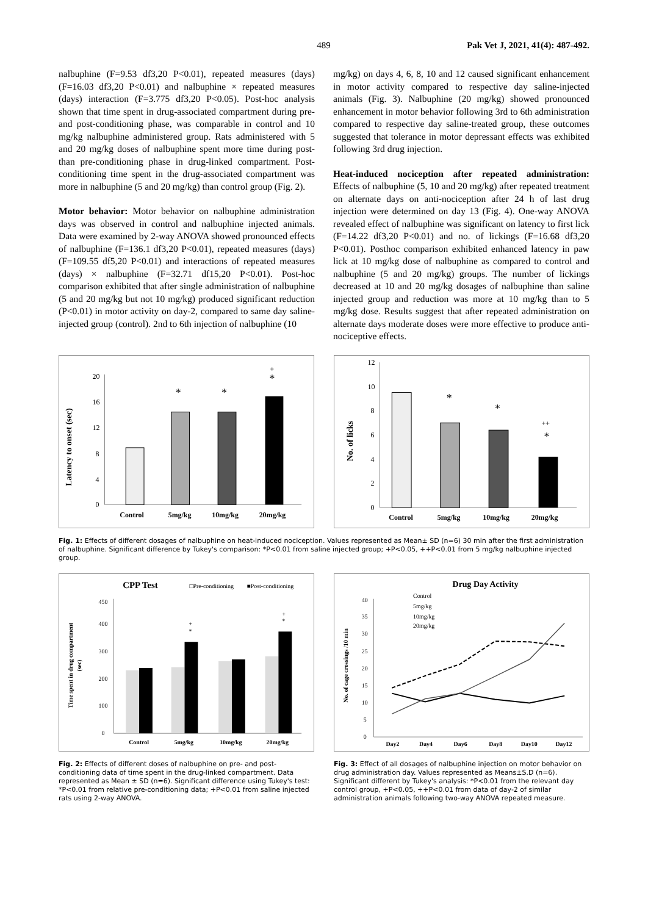489 Pak Vet J, 2021, 41(4): 487-492.
nalbuphine (F=9.53 df3,20 P<0.01), repeated measures (days) (F=16.03 df3,20 P<0.01) and nalbuphine × repeated measures (days) interaction (F=3.775 df3,20 P<0.05). Post-hoc analysis shown that time spent in drug-associated compartment during pre- and post-conditioning phase, was comparable in control and 10 mg/kg nalbuphine administered group. Rats administered with 5 and 20 mg/kg doses of nalbuphine spent more time during post- than pre-conditioning phase in drug-linked compartment. Post-conditioning time spent in the drug-associated compartment was more in nalbuphine (5 and 20 mg/kg) than control group (Fig. 2).
Motor behavior: Motor behavior on nalbuphine administration days was observed in control and nalbuphine injected animals. Data were examined by 2-way ANOVA showed pronounced effects of nalbuphine (F=136.1 df3,20 P<0.01), repeated measures (days) (F=109.55 df5,20 P<0.01) and interactions of repeated measures (days) × nalbuphine (F=32.71 df15,20 P<0.01). Post-hoc comparison exhibited that after single administration of nalbuphine (5 and 20 mg/kg but not 10 mg/kg) produced significant reduction (P<0.01) in motor activity on day-2, compared to same day saline-injected group (control). 2nd to 6th injection of nalbuphine (10
mg/kg) on days 4, 6, 8, 10 and 12 caused significant enhancement in motor activity compared to respective day saline-injected animals (Fig. 3). Nalbuphine (20 mg/kg) showed pronounced enhancement in motor behavior following 3rd to 6th administration compared to respective day saline-treated group, these outcomes suggested that tolerance in motor depressant effects was exhibited following 3rd drug injection.
Heat-induced nociception after repeated administration: Effects of nalbuphine (5, 10 and 20 mg/kg) after repeated treatment on alternate days on anti-nociception after 24 h of last drug injection were determined on day 13 (Fig. 4). One-way ANOVA revealed effect of nalbuphine was significant on latency to first lick (F=14.22 df3,20 P<0.01) and no. of lickings (F=16.68 df3,20 P<0.01). Posthoc comparison exhibited enhanced latency in paw lick at 10 mg/kg dose of nalbuphine as compared to control and nalbuphine (5 and 20 mg/kg) groups. The number of lickings decreased at 10 and 20 mg/kg dosages of nalbuphine than saline injected group and reduction was more at 10 mg/kg than to 5 mg/kg dose. Results suggest that after repeated administration on alternate days moderate doses were more effective to produce anti-nociceptive effects.
Latency to onset (sec)
0
4
8
12
16
20
*
*
+
*
Control
5mg/kg
10mg/kg
20mg/kg
No. of licks
0
2
4
6
8
10
12
*
*
++
*
Control
5mg/kg
10mg/kg
20mg/kg
Fig. 1: Effects of different dosages of nalbuphine on heat-induced nociception. Values represented as Mean± SD (n=6) 30 min after the first administration of nalbuphine. Significant difference by Tukey's comparison: *P<0.01 from saline injected group; +P<0.05, ++P<0.01 from 5 mg/kg nalbuphine injected group.
CPP Test
□Pre-conditioning
■Post-conditioning
Time spent in drug compartment
(sec)
0
100
200
300
400
450
+
*
+
*
Control
5mg/kg
10mg/kg
20mg/kg
Drug Day Activity
Control
5mg/kg
10mg/kg
20mg/kg
No. of cage crossings /10 min
0
5
10
15
20
25
30
35
40
Day2
Day4
Day6
Day8
Day10
Day12
Fig. 2: Effects of different doses of nalbuphine on pre- and post-conditioning data of time spent in the drug-linked compartment. Data represented as Mean ± SD (n=6). Significant difference using Tukey's test: *P<0.01 from relative pre-conditioning data; +P<0.01 from saline injected rats using 2-way ANOVA.
Fig. 3: Effect of all dosages of nalbuphine injection on motor behavior on drug administration day. Values represented as Means±S.D (n=6). Significant different by Tukey's analysis: *P<0.01 from the relevant day control group, +P<0.05, ++P<0.01 from data of day-2 of similar administration animals following two-way ANOVA repeated measure.